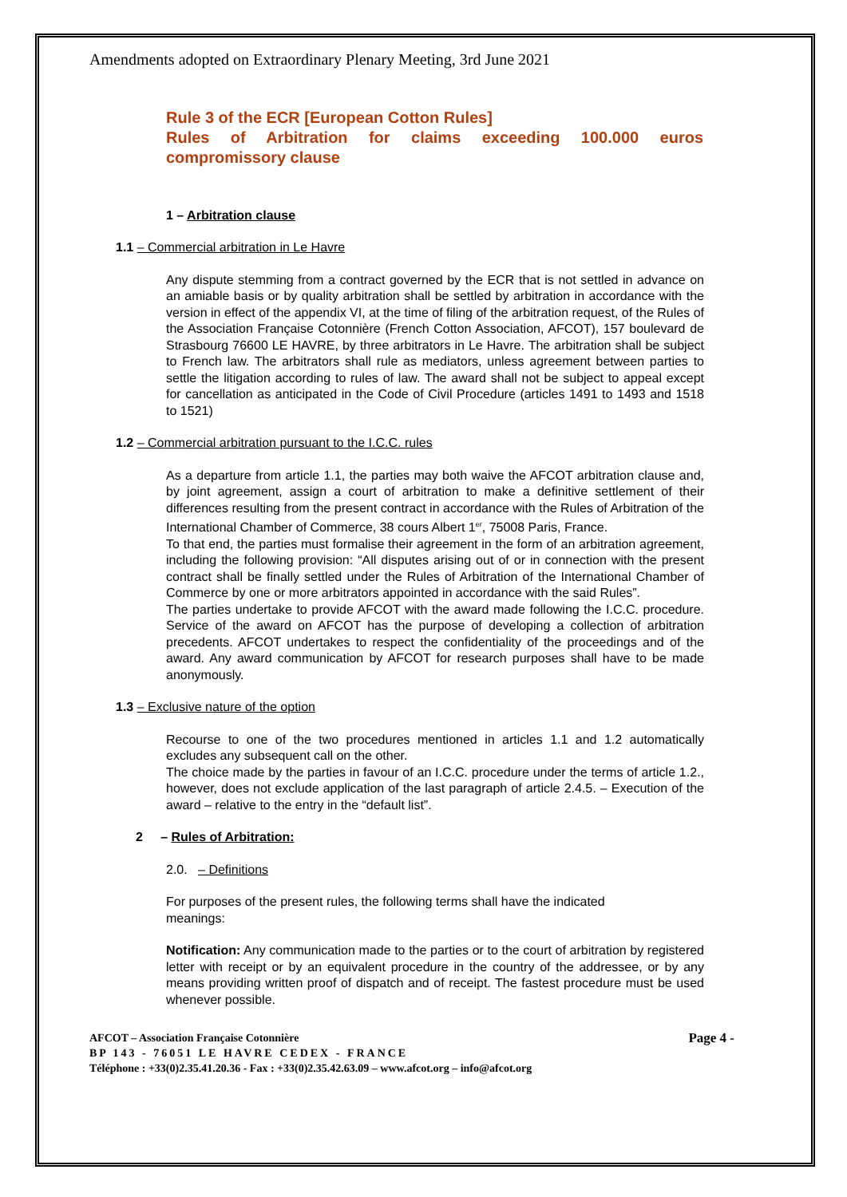Amendments adopted on Extraordinary Plenary Meeting, 3rd June 2021
Rule 3 of the ECR [European Cotton Rules]
Rules of Arbitration for claims exceeding 100.000 euros compromissory clause
1 – Arbitration clause
1.1 – Commercial arbitration in Le Havre
Any dispute stemming from a contract governed by the ECR that is not settled in advance on an amiable basis or by quality arbitration shall be settled by arbitration in accordance with the version in effect of the appendix VI, at the time of filing of the arbitration request, of the Rules of the Association Française Cotonnière (French Cotton Association, AFCOT), 157 boulevard de Strasbourg 76600 LE HAVRE, by three arbitrators in Le Havre. The arbitration shall be subject to French law. The arbitrators shall rule as mediators, unless agreement between parties to settle the litigation according to rules of law. The award shall not be subject to appeal except for cancellation as anticipated in the Code of Civil Procedure (articles 1491 to 1493 and 1518 to 1521)
1.2 – Commercial arbitration pursuant to the I.C.C. rules
As a departure from article 1.1, the parties may both waive the AFCOT arbitration clause and, by joint agreement, assign a court of arbitration to make a definitive settlement of their differences resulting from the present contract in accordance with the Rules of Arbitration of the International Chamber of Commerce, 38 cours Albert 1<sup>er</sup>, 75008 Paris, France.
To that end, the parties must formalise their agreement in the form of an arbitration agreement, including the following provision: “All disputes arising out of or in connection with the present contract shall be finally settled under the Rules of Arbitration of the International Chamber of Commerce by one or more arbitrators appointed in accordance with the said Rules”.
The parties undertake to provide AFCOT with the award made following the I.C.C. procedure. Service of the award on AFCOT has the purpose of developing a collection of arbitration precedents. AFCOT undertakes to respect the confidentiality of the proceedings and of the award. Any award communication by AFCOT for research purposes shall have to be made anonymously.
1.3 – Exclusive nature of the option
Recourse to one of the two procedures mentioned in articles 1.1 and 1.2 automatically excludes any subsequent call on the other.
The choice made by the parties in favour of an I.C.C. procedure under the terms of article 1.2., however, does not exclude application of the last paragraph of article 2.4.5. – Execution of the award – relative to the entry in the “default list”.
2 – Rules of Arbitration:
2.0. – Definitions
For purposes of the present rules, the following terms shall have the indicated meanings:
Notification: Any communication made to the parties or to the court of arbitration by registered letter with receipt or by an equivalent procedure in the country of the addressee, or by any means providing written proof of dispatch and of receipt. The fastest procedure must be used whenever possible.
AFCOT – Association Française Cotonnière Page 4 -
BP 143 - 76051 LE HAVRE CEDEX - FRANCE
Téléphone : +33(0)2.35.41.20.36 - Fax : +33(0)2.35.42.63.09 – www.afcot.org – info@afcot.org